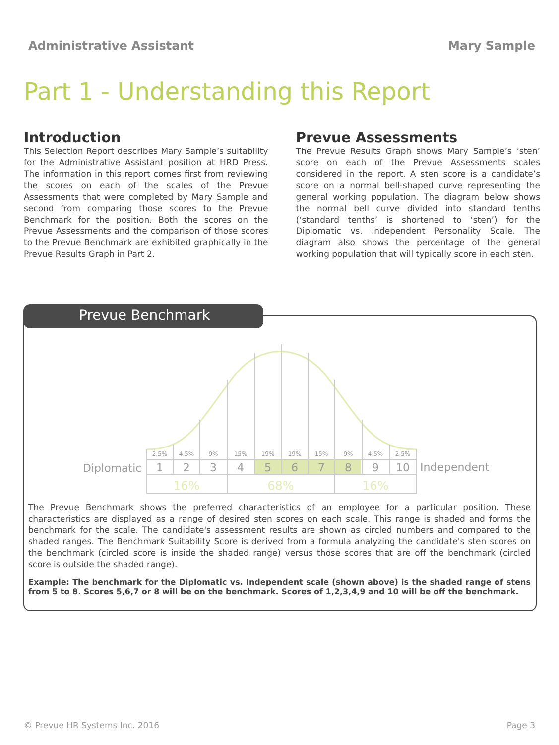Administrative Assistant Mary Sample
Part 1 - Understanding this Report
Introduction
This Selection Report describes Mary Sample’s suitability for the Administrative Assistant position at HRD Press. The information in this report comes first from reviewing the scores on each of the scales of the Prevue Assessments that were completed by Mary Sample and second from comparing those scores to the Prevue Benchmark for the position. Both the scores on the Prevue Assessments and the comparison of those scores to the Prevue Benchmark are exhibited graphically in the Prevue Results Graph in Part 2.
Prevue Assessments
The Prevue Results Graph shows Mary Sample’s ‘sten’ score on each of the Prevue Assessments scales considered in the report. A sten score is a candidate’s score on a normal bell-shaped curve representing the general working population. The diagram below shows the normal bell curve divided into standard tenths (‘standard tenths’ is shortened to ‘sten’) for the Diplomatic vs. Independent Personality Scale. The diagram also shows the percentage of the general working population that will typically score in each sten.
Prevue Benchmark
2.5%
4.5%
9%
15%
19%
19%
15%
9%
4.5%
2.5%
1
2
3
4
5
6
7
8
9
10
Diplomatic
Independent
16%
68%
16%
The Prevue Benchmark shows the preferred characteristics of an employee for a particular position. These characteristics are displayed as a range of desired sten scores on each scale. This range is shaded and forms the benchmark for the scale. The candidate's assessment results are shown as circled numbers and compared to the shaded ranges. The Benchmark Suitability Score is derived from a formula analyzing the candidate's sten scores on the benchmark (circled score is inside the shaded range) versus those scores that are off the benchmark (circled score is outside the shaded range).
Example: The benchmark for the Diplomatic vs. Independent scale (shown above) is the shaded range of stens from 5 to 8. Scores 5,6,7 or 8 will be on the benchmark. Scores of 1,2,3,4,9 and 10 will be off the benchmark.
© Prevue HR Systems Inc. 2016 Page 3